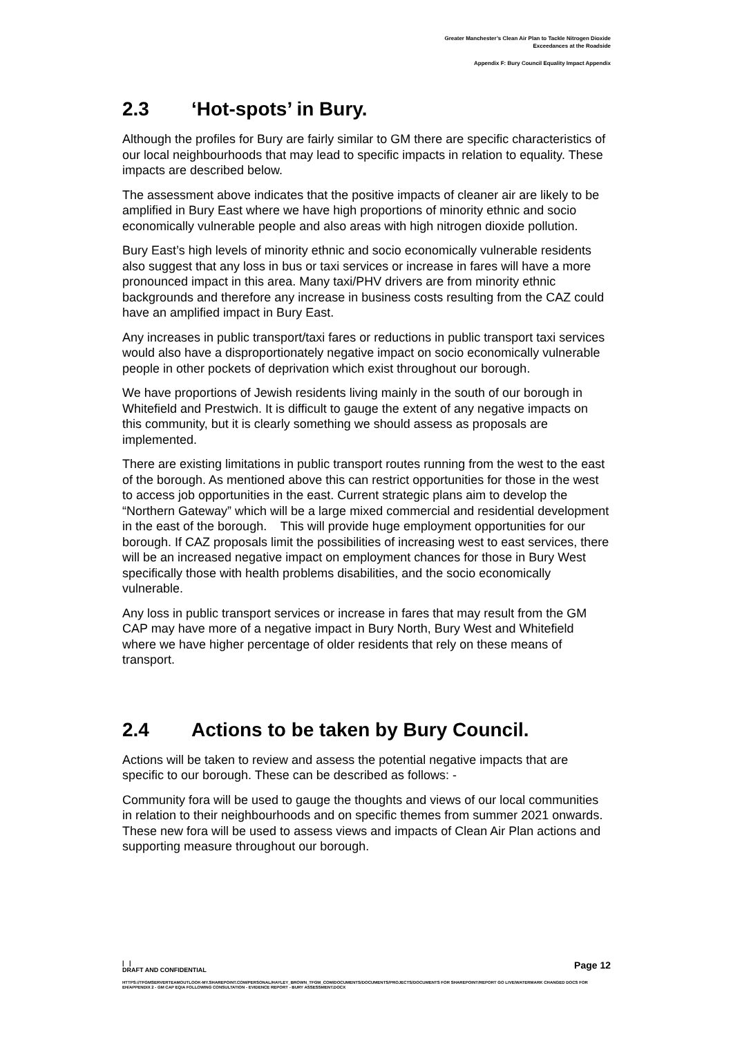Greater Manchester’s Clean Air Plan to Tackle Nitrogen Dioxide
Exceedances at the Roadside
Appendix F: Bury Council Equality Impact Appendix
2.3 ‘Hot-spots’ in Bury.
Although the profiles for Bury are fairly similar to GM there are specific characteristics of our local neighbourhoods that may lead to specific impacts in relation to equality. These impacts are described below.
The assessment above indicates that the positive impacts of cleaner air are likely to be amplified in Bury East where we have high proportions of minority ethnic and socio economically vulnerable people and also areas with high nitrogen dioxide pollution.
Bury East’s high levels of minority ethnic and socio economically vulnerable residents also suggest that any loss in bus or taxi services or increase in fares will have a more pronounced impact in this area. Many taxi/PHV drivers are from minority ethnic backgrounds and therefore any increase in business costs resulting from the CAZ could have an amplified impact in Bury East.
Any increases in public transport/taxi fares or reductions in public transport taxi services would also have a disproportionately negative impact on socio economically vulnerable people in other pockets of deprivation which exist throughout our borough.
We have proportions of Jewish residents living mainly in the south of our borough in Whitefield and Prestwich. It is difficult to gauge the extent of any negative impacts on this community, but it is clearly something we should assess as proposals are implemented.
There are existing limitations in public transport routes running from the west to the east of the borough. As mentioned above this can restrict opportunities for those in the west to access job opportunities in the east. Current strategic plans aim to develop the “Northern Gateway” which will be a large mixed commercial and residential development in the east of the borough. This will provide huge employment opportunities for our borough. If CAZ proposals limit the possibilities of increasing west to east services, there will be an increased negative impact on employment chances for those in Bury West specifically those with health problems disabilities, and the socio economically vulnerable.
Any loss in public transport services or increase in fares that may result from the GM CAP may have more of a negative impact in Bury North, Bury West and Whitefield where we have higher percentage of older residents that rely on these means of transport.
2.4 Actions to be taken by Bury Council.
Actions will be taken to review and assess the potential negative impacts that are specific to our borough. These can be described as follows: -
Community fora will be used to gauge the thoughts and views of our local communities in relation to their neighbourhoods and on specific themes from summer 2021 onwards. These new fora will be used to assess views and impacts of Clean Air Plan actions and supporting measure throughout our borough.
| |
DRAFT AND CONFIDENTIAL
Page 12
HTTPS://TFGMSERVERTEAMOUTLOOK-MY.SHAREPOINT.COM/PERSONAL/HAYLEY_BROWN_TFGM_COM/DOCUMENTS/DOCUMENTS/PROJECTS/DOCUMENTS FOR SHAREPOINT/REPORT GO LIVE/WATERMARK CHANGED DOCS FOR EH/APPENDIX 2 - GM CAP EQIA FOLLOWING CONSULTATION - EVIDENCE REPORT - BURY ASSESSMENT.DOCX